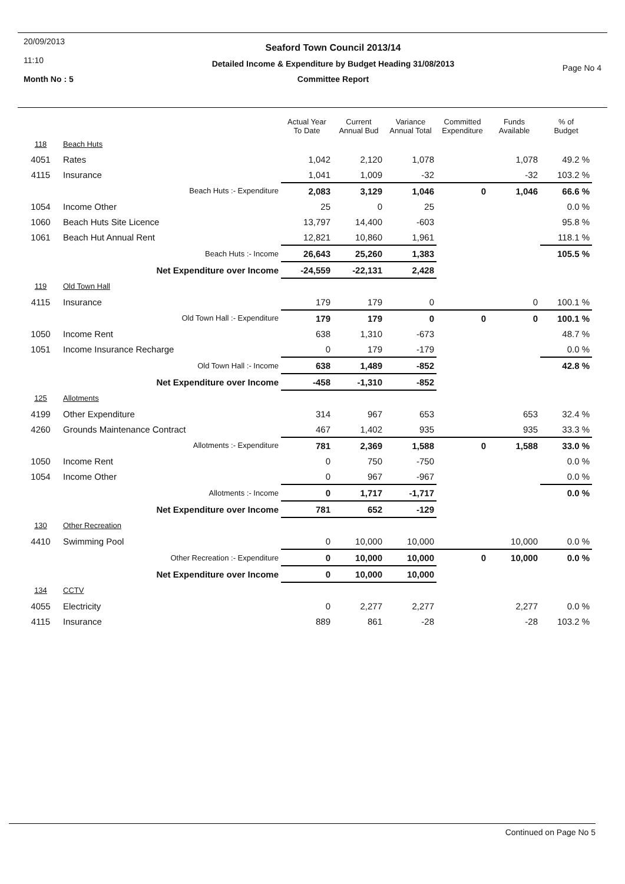20/09/2013
11:10
Month No : 5
Seaford Town Council 2013/14
Detailed Income & Expenditure by Budget Heading 31/08/2013
Committee Report
Page No 4
| | | Actual Year To Date | Current Annual Bud | Variance Annual Total | Committed Expenditure | Funds Available | % of Budget |
| --- | --- | --- | --- | --- | --- | --- | --- |
| 118 | Beach Huts | | | | | | |
| 4051 | Rates | 1,042 | 2,120 | 1,078 | | 1,078 | 49.2 % |
| 4115 | Insurance | 1,041 | 1,009 | -32 | | -32 | 103.2 % |
| | Beach Huts :- Expenditure | 2,083 | 3,129 | 1,046 | 0 | 1,046 | 66.6 % |
| 1054 | Income Other | 25 | 0 | 25 | | | 0.0 % |
| 1060 | Beach Huts Site Licence | 13,797 | 14,400 | -603 | | | 95.8 % |
| 1061 | Beach Hut Annual Rent | 12,821 | 10,860 | 1,961 | | | 118.1 % |
| | Beach Huts :- Income | 26,643 | 25,260 | 1,383 | | | 105.5 % |
| | Net Expenditure over Income | -24,559 | -22,131 | 2,428 | | | |
| 119 | Old Town Hall | | | | | | |
| 4115 | Insurance | 179 | 179 | 0 | | 0 | 100.1 % |
| | Old Town Hall :- Expenditure | 179 | 179 | 0 | 0 | 0 | 100.1 % |
| 1050 | Income Rent | 638 | 1,310 | -673 | | | 48.7 % |
| 1051 | Income Insurance Recharge | 0 | 179 | -179 | | | 0.0 % |
| | Old Town Hall :- Income | 638 | 1,489 | -852 | | | 42.8 % |
| | Net Expenditure over Income | -458 | -1,310 | -852 | | | |
| 125 | Allotments | | | | | | |
| 4199 | Other Expenditure | 314 | 967 | 653 | | 653 | 32.4 % |
| 4260 | Grounds Maintenance Contract | 467 | 1,402 | 935 | | 935 | 33.3 % |
| | Allotments :- Expenditure | 781 | 2,369 | 1,588 | 0 | 1,588 | 33.0 % |
| 1050 | Income Rent | 0 | 750 | -750 | | | 0.0 % |
| 1054 | Income Other | 0 | 967 | -967 | | | 0.0 % |
| | Allotments :- Income | 0 | 1,717 | -1,717 | | | 0.0 % |
| | Net Expenditure over Income | 781 | 652 | -129 | | | |
| 130 | Other Recreation | | | | | | |
| 4410 | Swimming Pool | 0 | 10,000 | 10,000 | | 10,000 | 0.0 % |
| | Other Recreation :- Expenditure | 0 | 10,000 | 10,000 | 0 | 10,000 | 0.0 % |
| | Net Expenditure over Income | 0 | 10,000 | 10,000 | | | |
| 134 | CCTV | | | | | | |
| 4055 | Electricity | 0 | 2,277 | 2,277 | | 2,277 | 0.0 % |
| 4115 | Insurance | 889 | 861 | -28 | | -28 | 103.2 % |
Continued on Page No 5